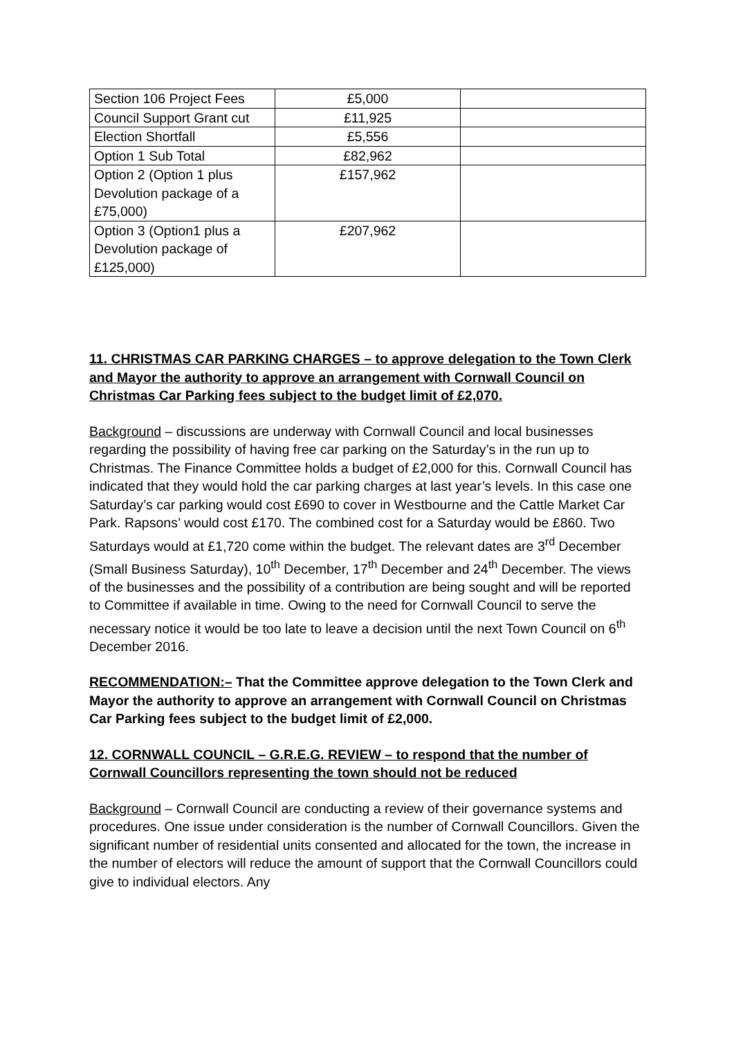| Section 106 Project Fees | £5,000 | |
| Council Support Grant cut | £11,925 | |
| Election Shortfall | £5,556 | |
| Option 1 Sub Total | £82,962 | |
| Option 2 (Option 1 plus Devolution package of a £75,000) | £157,962 | |
| Option 3 (Option1 plus a Devolution package of £125,000) | £207,962 | |
11. CHRISTMAS CAR PARKING CHARGES – to approve delegation to the Town Clerk and Mayor the authority to approve an arrangement with Cornwall Council on Christmas Car Parking fees subject to the budget limit of £2,070.
Background – discussions are underway with Cornwall Council and local businesses regarding the possibility of having free car parking on the Saturday’s in the run up to Christmas. The Finance Committee holds a budget of £2,000 for this. Cornwall Council has indicated that they would hold the car parking charges at last year’s levels. In this case one Saturday’s car parking would cost £690 to cover in Westbourne and the Cattle Market Car Park. Rapsons’ would cost £170. The combined cost for a Saturday would be £860. Two Saturdays would at £1,720 come within the budget. The relevant dates are 3<sup>rd</sup> December (Small Business Saturday), 10<sup>th</sup> December, 17<sup>th</sup> December and 24<sup>th</sup> December. The views of the businesses and the possibility of a contribution are being sought and will be reported to Committee if available in time. Owing to the need for Cornwall Council to serve the necessary notice it would be too late to leave a decision until the next Town Council on 6<sup>th</sup> December 2016.
RECOMMENDATION:– That the Committee approve delegation to the Town Clerk and Mayor the authority to approve an arrangement with Cornwall Council on Christmas Car Parking fees subject to the budget limit of £2,000.
12. CORNWALL COUNCIL – G.R.E.G. REVIEW – to respond that the number of Cornwall Councillors representing the town should not be reduced
Background – Cornwall Council are conducting a review of their governance systems and procedures. One issue under consideration is the number of Cornwall Councillors. Given the significant number of residential units consented and allocated for the town, the increase in the number of electors will reduce the amount of support that the Cornwall Councillors could give to individual electors. Any